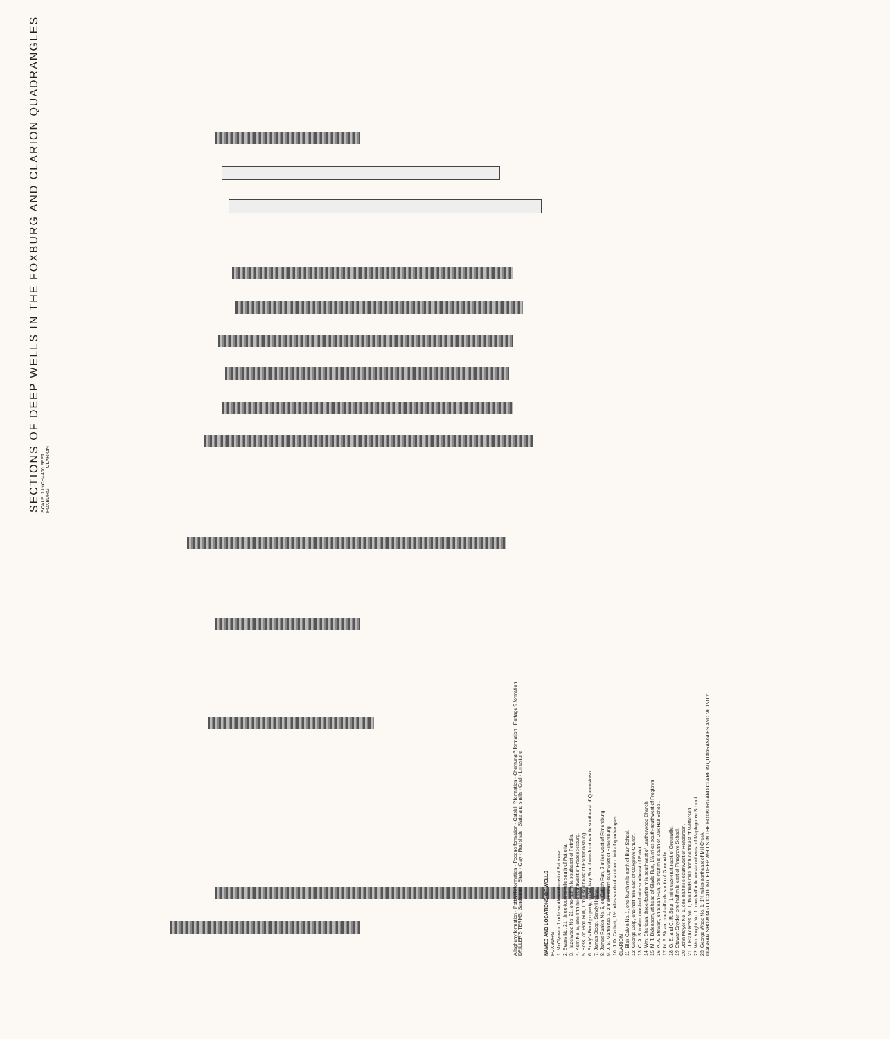SECTIONS OF DEEP WELLS IN THE FOXBURG AND CLARION QUADRANGLES
SCALE: 1 INCH=400 FEET
FOXBURG CLARION
Allegheny formation · Pottsville formation · Pocono formation · Catskill ? formation · Chemung ? formation · Portage ? formation
DRILLER'S TERMS: Sandstone · Shale · Clay · Red shale · Slate and shells · Coal · Limestone
NAMES AND LOCATIONS OF WELLS
FOXBURG
1. McClyman, 1 mile south-southeast of Fairview.
2. Evans No. 21, three-fourths mile south of Petrolia.
3. Hazelwood No. 21, one-half mile southeast of Petrolia.
4. Kern No. 6, one-fifth mile southwest of Fredericksburg.
5. Boss, on Pine Run, 1 mile southeast of Fredericksburg.
6. Brady's Bend property, on Whisky Run, three-fourths mile southeast of Queenstown.
7. James Stopp, Sandy Hollow.
8. James Rankin No. 5, on Catfish Run, 2 miles west of Rimersburg.
9. J. S. Martin No. 1, 2 miles south-southwest of Rimersburg.
10. J. D. Corbett, 1½ miles south of southern limit of quadrangles.
CLARION
11. Blair Calvin No. 1, one-fourth mile north of Blair School.
12. George Delp, one-half mile east of Oakgrove Church.
13. C. A. Spindler, one-half mile southeast of Piolett.
14. Wm. Sheridan, three-fourths mile southwest of Leatherwood Church.
15. M. T. Bidenbom, at head of Glade Run, 1¼ miles south-southwest of Frogtown.
16. A. A. Stewart, on Sloan Run, one-half mile south of Oak Hall School.
17. N. P. Sloan, one-half mile south of Greenville.
18. G. E. and C. R. Spur, 1 mile east-northeast of Greenville.
19. Stewart Snyder, one-half mile east of Pinegrove School.
20. John Moyer No. 1, one-half mile southwest of Henderson.
21. J. Frank Ross No. 1, two-thirds mile north-northeast of Wetterson.
22. Wm. Knight No. 1, one-half mile west-northwest of Maplegrove School.
23. George Wood No. 1, 1¼ miles northeast of Mill Creek.
DIAGRAM SHOWING LOCATION OF DEEP WELLS IN THE FOXBURG AND CLARION QUADRANGLES AND VICINITY